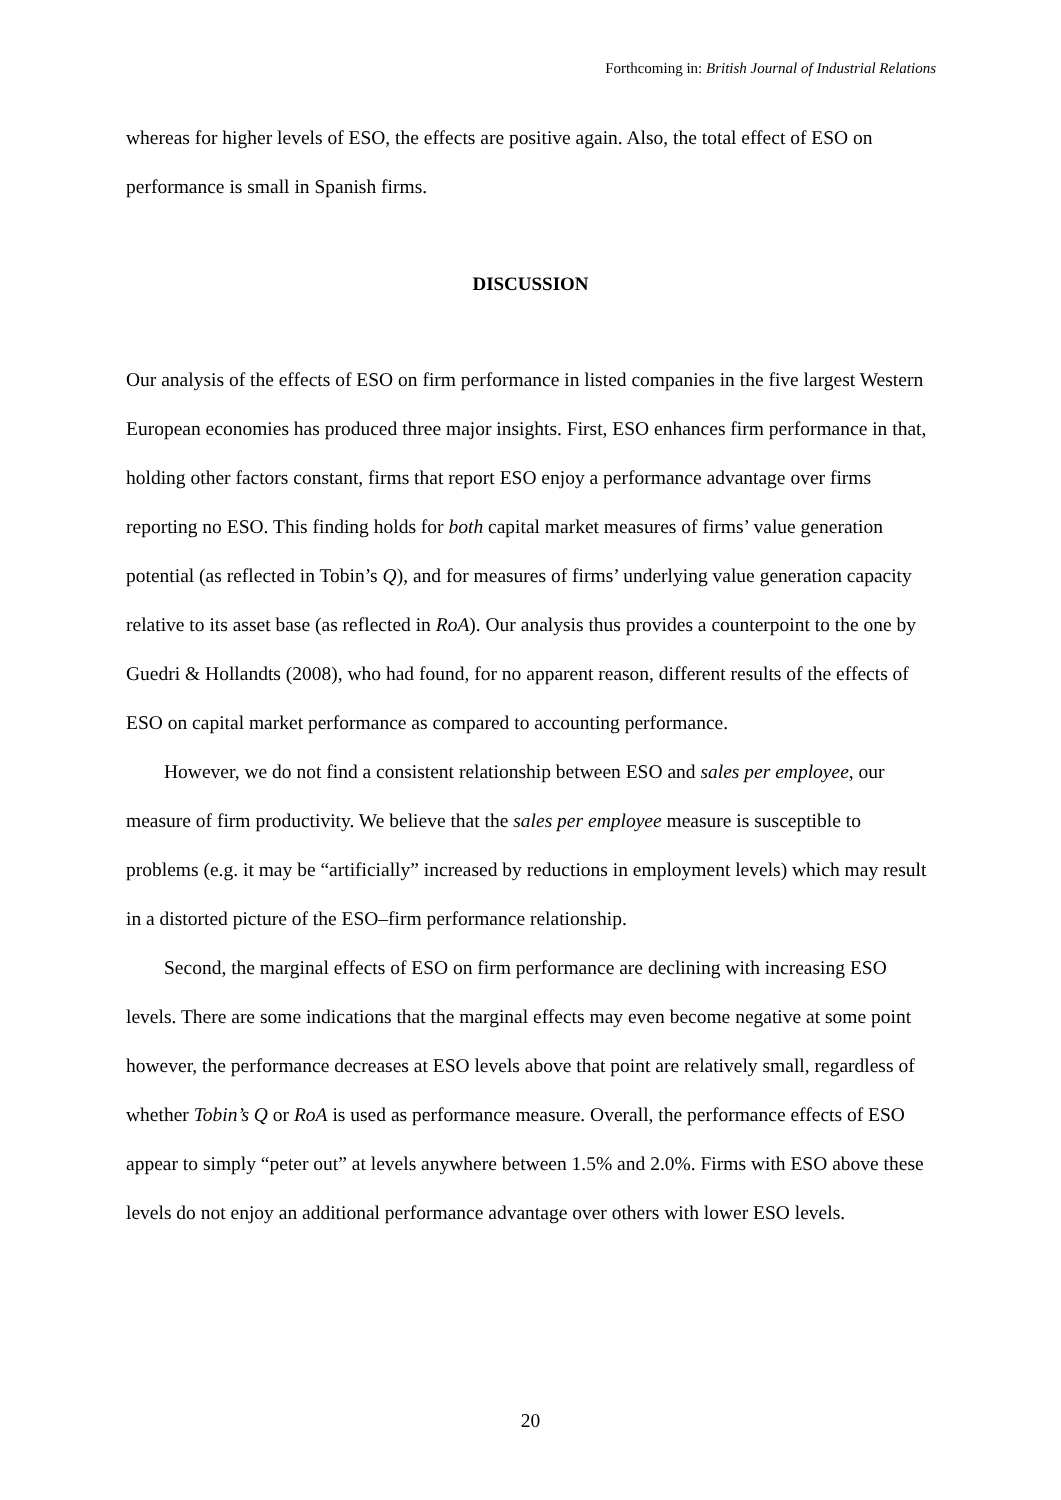Forthcoming in: British Journal of Industrial Relations
whereas for higher levels of ESO, the effects are positive again. Also, the total effect of ESO on performance is small in Spanish firms.
DISCUSSION
Our analysis of the effects of ESO on firm performance in listed companies in the five largest Western European economies has produced three major insights. First, ESO enhances firm performance in that, holding other factors constant, firms that report ESO enjoy a performance advantage over firms reporting no ESO. This finding holds for both capital market measures of firms’ value generation potential (as reflected in Tobin’s Q), and for measures of firms’ underlying value generation capacity relative to its asset base (as reflected in RoA). Our analysis thus provides a counterpoint to the one by Guedri & Hollandts (2008), who had found, for no apparent reason, different results of the effects of ESO on capital market performance as compared to accounting performance.
However, we do not find a consistent relationship between ESO and sales per employee, our measure of firm productivity. We believe that the sales per employee measure is susceptible to problems (e.g. it may be “artificially” increased by reductions in employment levels) which may result in a distorted picture of the ESO–firm performance relationship.
Second, the marginal effects of ESO on firm performance are declining with increasing ESO levels. There are some indications that the marginal effects may even become negative at some point however, the performance decreases at ESO levels above that point are relatively small, regardless of whether Tobin’s Q or RoA is used as performance measure. Overall, the performance effects of ESO appear to simply “peter out” at levels anywhere between 1.5% and 2.0%. Firms with ESO above these levels do not enjoy an additional performance advantage over others with lower ESO levels.
20